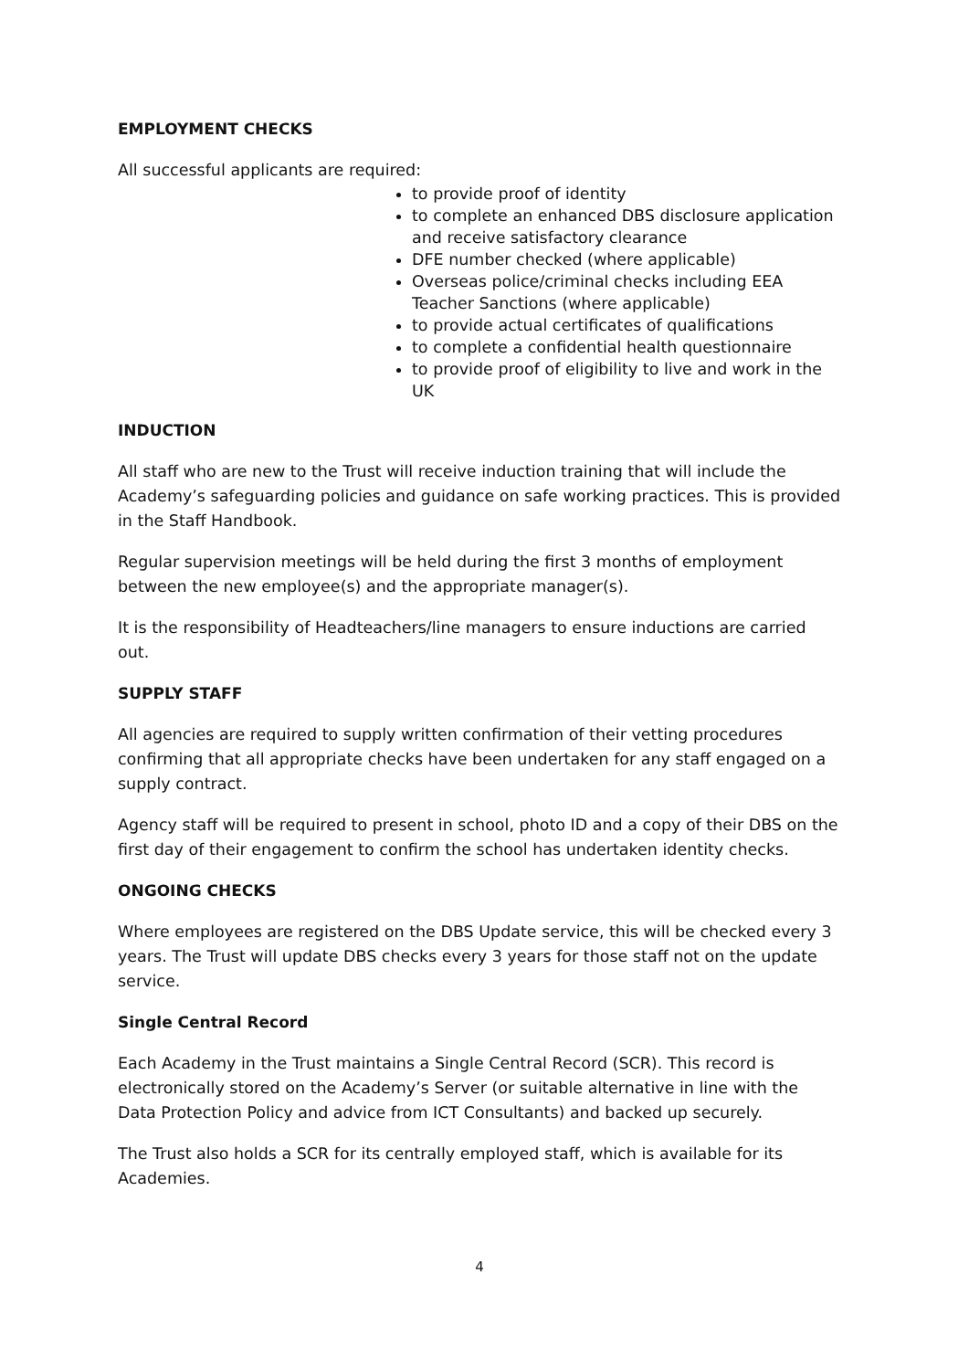EMPLOYMENT CHECKS
All successful applicants are required:
to provide proof of identity
to complete an enhanced DBS disclosure application and receive satisfactory clearance
DFE number checked (where applicable)
Overseas police/criminal checks including EEA Teacher Sanctions (where applicable)
to provide actual certificates of qualifications
to complete a confidential health questionnaire
to provide proof of eligibility to live and work in the UK
INDUCTION
All staff who are new to the Trust will receive induction training that will include the Academy’s safeguarding policies and guidance on safe working practices. This is provided in the Staff Handbook.
Regular supervision meetings will be held during the first 3 months of employment between the new employee(s) and the appropriate manager(s).
It is the responsibility of Headteachers/line managers to ensure inductions are carried out.
SUPPLY STAFF
All agencies are required to supply written confirmation of their vetting procedures confirming that all appropriate checks have been undertaken for any staff engaged on a supply contract.
Agency staff will be required to present in school, photo ID and a copy of their DBS on the first day of their engagement to confirm the school has undertaken identity checks.
ONGOING CHECKS
Where employees are registered on the DBS Update service, this will be checked every 3 years. The Trust will update DBS checks every 3 years for those staff not on the update service.
Single Central Record
Each Academy in the Trust maintains a Single Central Record (SCR). This record is electronically stored on the Academy’s Server (or suitable alternative in line with the Data Protection Policy and advice from ICT Consultants) and backed up securely.
The Trust also holds a SCR for its centrally employed staff, which is available for its Academies.
4